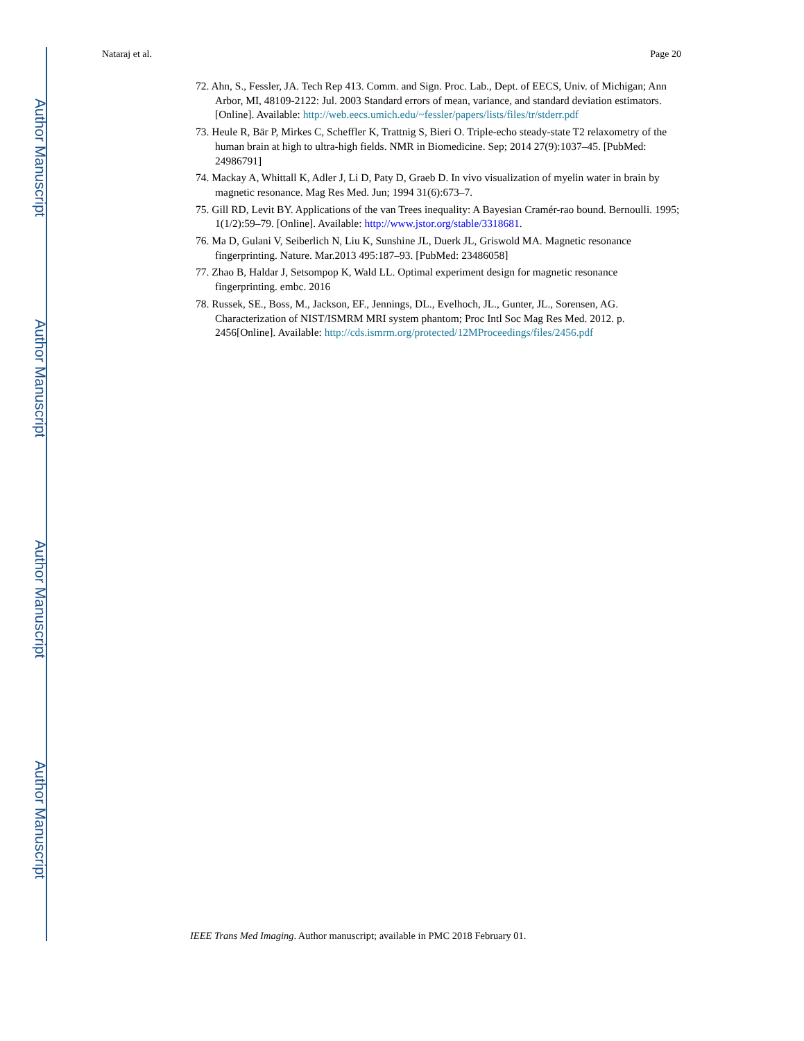Author Manuscript
Author Manuscript
Author Manuscript
Author Manuscript
Nataraj et al. Page 20
72. Ahn, S., Fessler, JA. Tech Rep 413. Comm. and Sign. Proc. Lab., Dept. of EECS, Univ. of Michigan; Ann Arbor, MI, 48109-2122: Jul. 2003 Standard errors of mean, variance, and standard deviation estimators. [Online]. Available: http://web.eecs.umich.edu/~fessler/papers/lists/files/tr/stderr.pdf
73. Heule R, Bär P, Mirkes C, Scheffler K, Trattnig S, Bieri O. Triple-echo steady-state T2 relaxometry of the human brain at high to ultra-high fields. NMR in Biomedicine. Sep; 2014 27(9):1037–45. [PubMed: 24986791]
74. Mackay A, Whittall K, Adler J, Li D, Paty D, Graeb D. In vivo visualization of myelin water in brain by magnetic resonance. Mag Res Med. Jun; 1994 31(6):673–7.
75. Gill RD, Levit BY. Applications of the van Trees inequality: A Bayesian Cramér-rao bound. Bernoulli. 1995; 1(1/2):59–79. [Online]. Available: http://www.jstor.org/stable/3318681.
76. Ma D, Gulani V, Seiberlich N, Liu K, Sunshine JL, Duerk JL, Griswold MA. Magnetic resonance fingerprinting. Nature. Mar.2013 495:187–93. [PubMed: 23486058]
77. Zhao B, Haldar J, Setsompop K, Wald LL. Optimal experiment design for magnetic resonance fingerprinting. embc. 2016
78. Russek, SE., Boss, M., Jackson, EF., Jennings, DL., Evelhoch, JL., Gunter, JL., Sorensen, AG. Characterization of NIST/ISMRM MRI system phantom; Proc Intl Soc Mag Res Med. 2012. p. 2456[Online]. Available: http://cds.ismrm.org/protected/12MProceedings/files/2456.pdf
IEEE Trans Med Imaging. Author manuscript; available in PMC 2018 February 01.